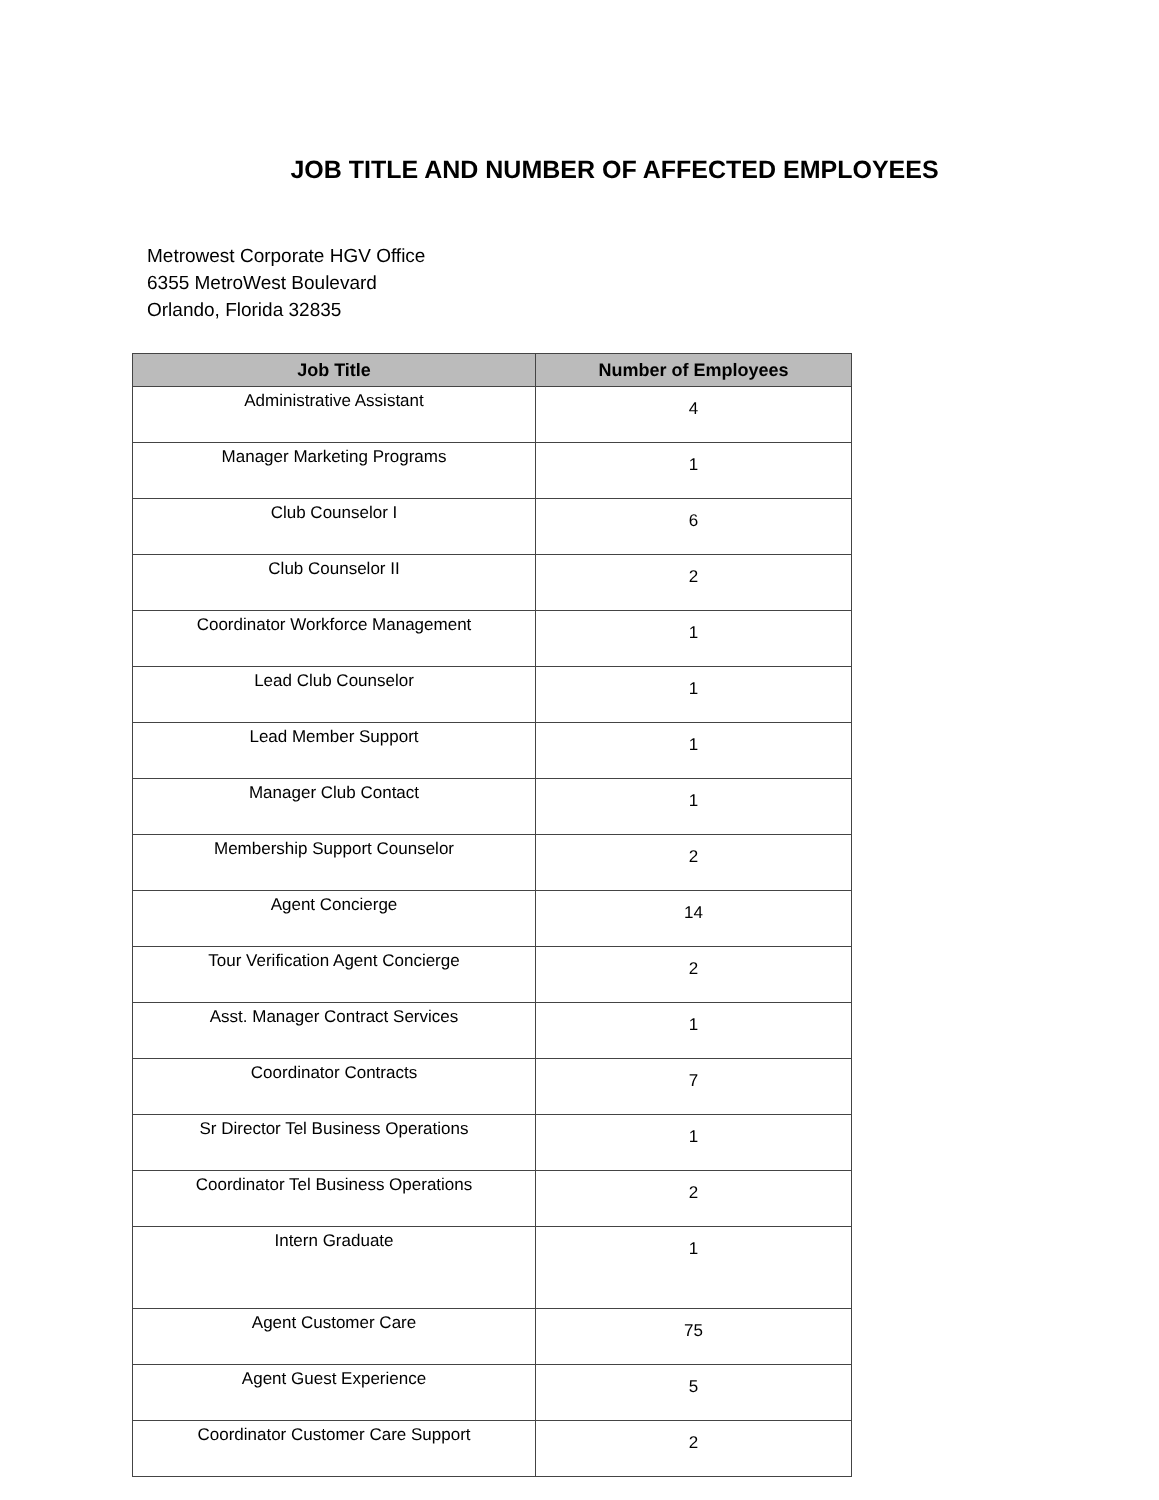JOB TITLE AND NUMBER OF AFFECTED EMPLOYEES
Metrowest Corporate HGV Office
6355 MetroWest Boulevard
Orlando, Florida 32835
| Job Title | Number of Employees |
| --- | --- |
| Administrative Assistant | 4 |
| Manager Marketing Programs | 1 |
| Club Counselor I | 6 |
| Club Counselor II | 2 |
| Coordinator Workforce Management | 1 |
| Lead Club Counselor | 1 |
| Lead Member Support | 1 |
| Manager Club Contact | 1 |
| Membership Support Counselor | 2 |
| Agent Concierge | 14 |
| Tour Verification Agent Concierge | 2 |
| Asst. Manager Contract Services | 1 |
| Coordinator Contracts | 7 |
| Sr Director Tel Business Operations | 1 |
| Coordinator Tel Business Operations | 2 |
| Intern Graduate | 1 |
| Agent Customer Care | 75 |
| Agent Guest Experience | 5 |
| Coordinator Customer Care Support | 2 |